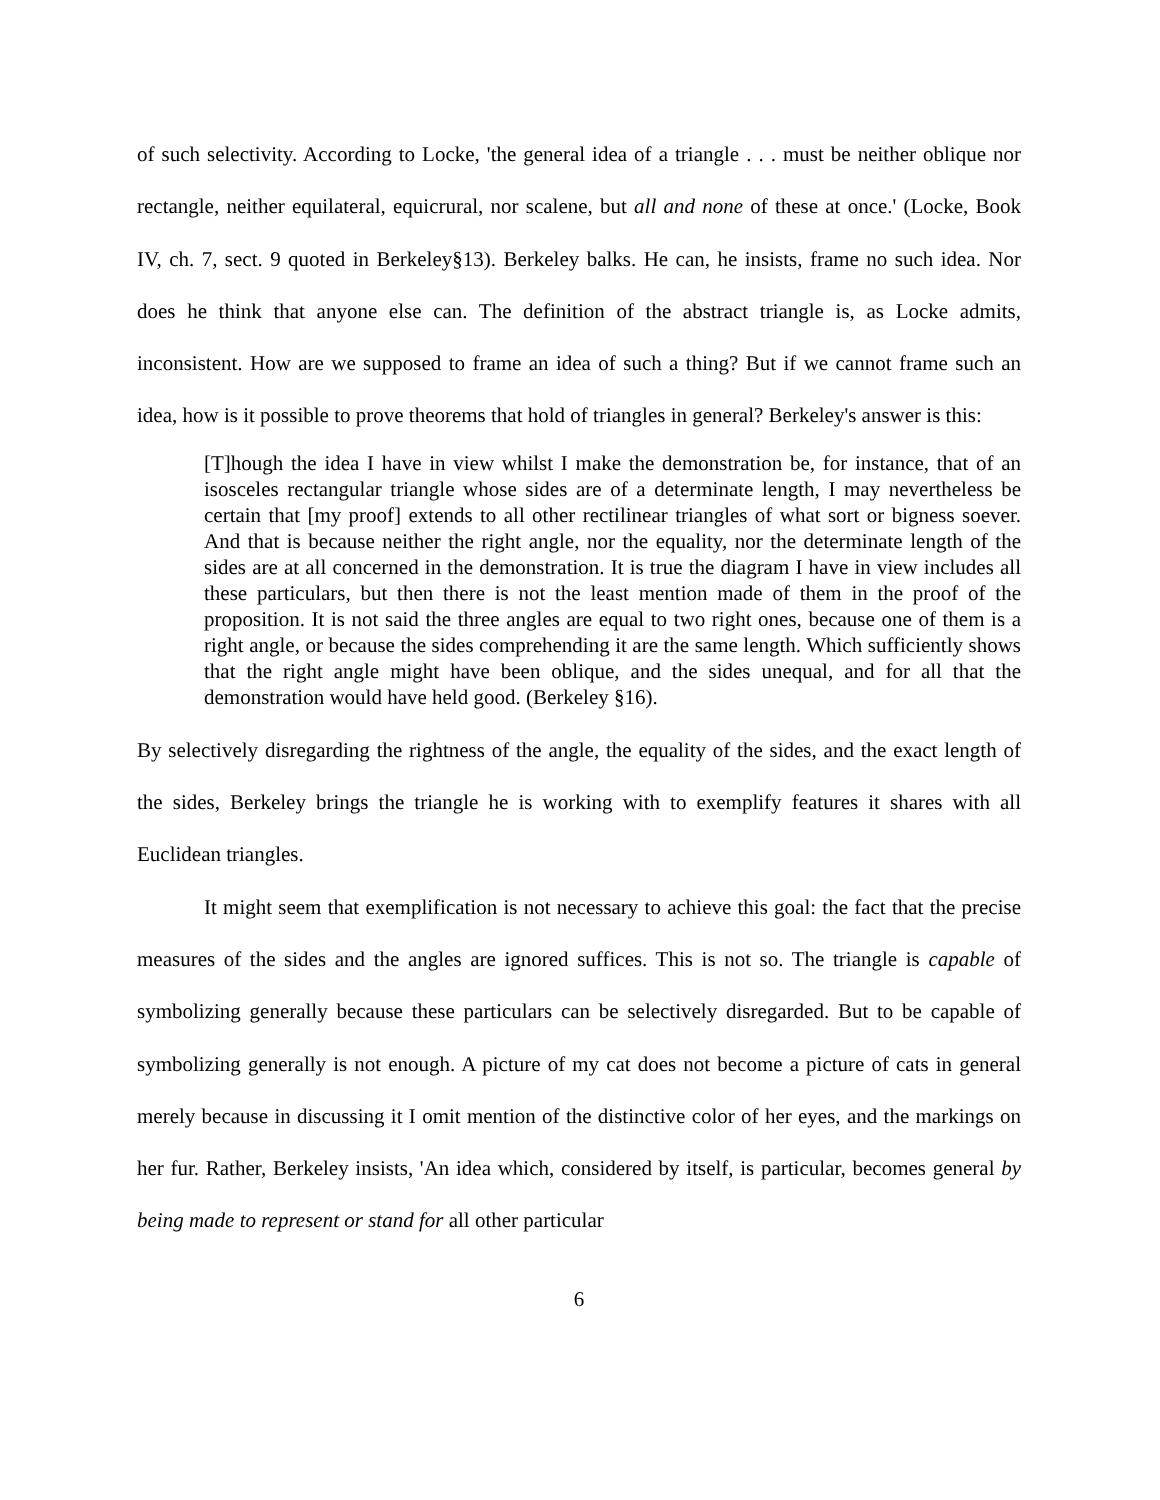of such selectivity. According to Locke, 'the general idea of a triangle . . . must be neither oblique nor rectangle, neither equilateral, equicrural, nor scalene, but all and none of these at once.' (Locke, Book IV, ch. 7, sect. 9 quoted in Berkeley§13). Berkeley balks. He can, he insists, frame no such idea. Nor does he think that anyone else can. The definition of the abstract triangle is, as Locke admits, inconsistent. How are we supposed to frame an idea of such a thing? But if we cannot frame such an idea, how is it possible to prove theorems that hold of triangles in general? Berkeley's answer is this:
[T]hough the idea I have in view whilst I make the demonstration be, for instance, that of an isosceles rectangular triangle whose sides are of a determinate length, I may nevertheless be certain that [my proof] extends to all other rectilinear triangles of what sort or bigness soever. And that is because neither the right angle, nor the equality, nor the determinate length of the sides are at all concerned in the demonstration. It is true the diagram I have in view includes all these particulars, but then there is not the least mention made of them in the proof of the proposition. It is not said the three angles are equal to two right ones, because one of them is a right angle, or because the sides comprehending it are the same length. Which sufficiently shows that the right angle might have been oblique, and the sides unequal, and for all that the demonstration would have held good. (Berkeley §16).
By selectively disregarding the rightness of the angle, the equality of the sides, and the exact length of the sides, Berkeley brings the triangle he is working with to exemplify features it shares with all Euclidean triangles.
It might seem that exemplification is not necessary to achieve this goal: the fact that the precise measures of the sides and the angles are ignored suffices. This is not so. The triangle is capable of symbolizing generally because these particulars can be selectively disregarded. But to be capable of symbolizing generally is not enough. A picture of my cat does not become a picture of cats in general merely because in discussing it I omit mention of the distinctive color of her eyes, and the markings on her fur. Rather, Berkeley insists, 'An idea which, considered by itself, is particular, becomes general by being made to represent or stand for all other particular
6